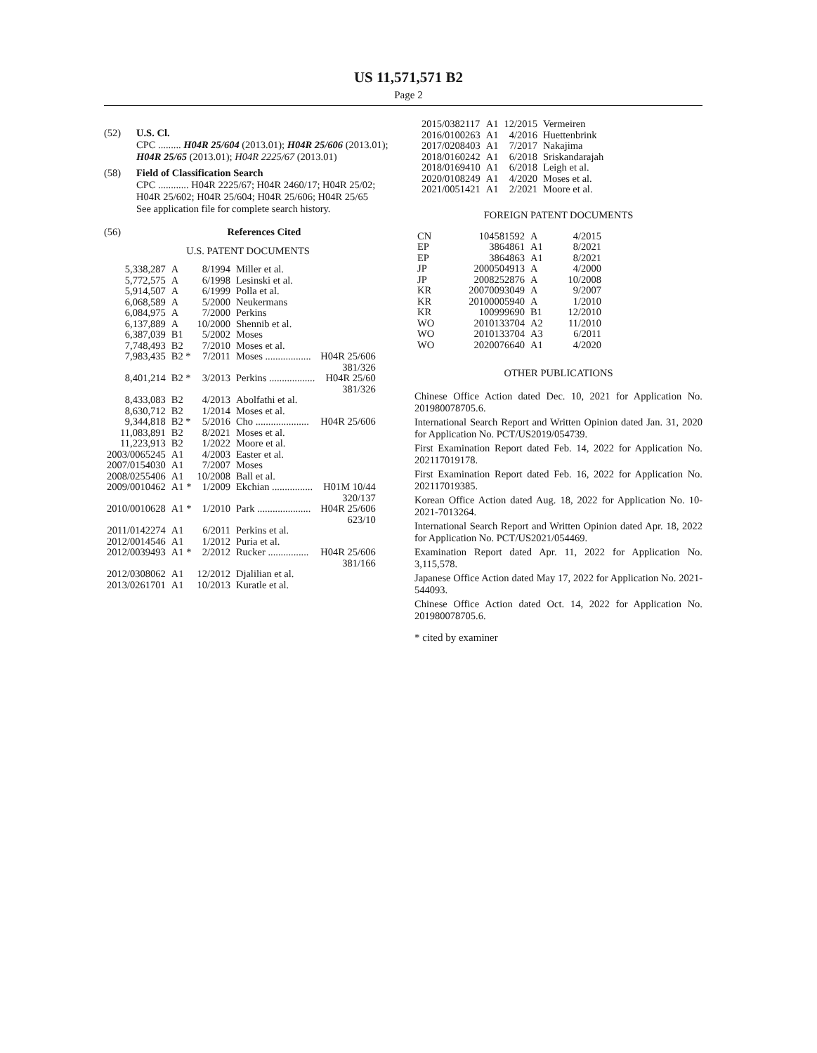US 11,571,571 B2
Page 2
(52) U.S. Cl.
CPC ......... H04R 25/604 (2013.01); H04R 25/606 (2013.01); H04R 25/65 (2013.01); H04R 2225/67 (2013.01)
(58) Field of Classification Search
CPC ............ H04R 2225/67; H04R 2460/17; H04R 25/02; H04R 25/602; H04R 25/604; H04R 25/606; H04R 25/65
See application file for complete search history.
(56) References Cited
U.S. PATENT DOCUMENTS
| 5,338,287 | A | 8/1994 | Miller et al. | |
| 5,772,575 | A | 6/1998 | Lesinski et al. | |
| 5,914,507 | A | 6/1999 | Polla et al. | |
| 6,068,589 | A | 5/2000 | Neukermans | |
| 6,084,975 | A | 7/2000 | Perkins | |
| 6,137,889 | A | 10/2000 | Shennib et al. | |
| 6,387,039 | B1 | 5/2002 | Moses | |
| 7,748,493 | B2 | 7/2010 | Moses et al. | |
| 7,983,435 | B2 * | 7/2011 | Moses .................. | H04R 25/606 381/326 |
| 8,401,214 | B2 * | 3/2013 | Perkins .................. | H04R 25/60 381/326 |
| 8,433,083 | B2 | 4/2013 | Abolfathi et al. | |
| 8,630,712 | B2 | 1/2014 | Moses et al. | |
| 9,344,818 | B2 * | 5/2016 | Cho ..................... | H04R 25/606 |
| 11,083,891 | B2 | 8/2021 | Moses et al. | |
| 11,223,913 | B2 | 1/2022 | Moore et al. | |
| 2003/0065245 | A1 | 4/2003 | Easter et al. | |
| 2007/0154030 | A1 | 7/2007 | Moses | |
| 2008/0255406 | A1 | 10/2008 | Ball et al. | |
| 2009/0010462 | A1 * | 1/2009 | Ekchian ................ | H01M 10/44 320/137 |
| 2010/0010628 | A1 * | 1/2010 | Park ..................... | H04R 25/606 623/10 |
| 2011/0142274 | A1 | 6/2011 | Perkins et al. | |
| 2012/0014546 | A1 | 1/2012 | Puria et al. | |
| 2012/0039493 | A1 * | 2/2012 | Rucker ................ | H04R 25/606 381/166 |
| 2012/0308062 | A1 | 12/2012 | Djalilian et al. | |
| 2013/0261701 | A1 | 10/2013 | Kuratle et al. | |
| 2015/0382117 | A1 | 12/2015 | Vermeiren |
| 2016/0100263 | A1 | 4/2016 | Huettenbrink |
| 2017/0208403 | A1 | 7/2017 | Nakajima |
| 2018/0160242 | A1 | 6/2018 | Sriskandarajah |
| 2018/0169410 | A1 | 6/2018 | Leigh et al. |
| 2020/0108249 | A1 | 4/2020 | Moses et al. |
| 2021/0051421 | A1 | 2/2021 | Moore et al. |
FOREIGN PATENT DOCUMENTS
| CN | 104581592 | A | 4/2015 |
| EP | 3864861 | A1 | 8/2021 |
| EP | 3864863 | A1 | 8/2021 |
| JP | 2000504913 | A | 4/2000 |
| JP | 2008252876 | A | 10/2008 |
| KR | 20070093049 | A | 9/2007 |
| KR | 20100005940 | A | 1/2010 |
| KR | 100999690 | B1 | 12/2010 |
| WO | 2010133704 | A2 | 11/2010 |
| WO | 2010133704 | A3 | 6/2011 |
| WO | 2020076640 | A1 | 4/2020 |
OTHER PUBLICATIONS
Chinese Office Action dated Dec. 10, 2021 for Application No. 201980078705.6.
International Search Report and Written Opinion dated Jan. 31, 2020 for Application No. PCT/US2019/054739.
First Examination Report dated Feb. 14, 2022 for Application No. 202117019178.
First Examination Report dated Feb. 16, 2022 for Application No. 202117019385.
Korean Office Action dated Aug. 18, 2022 for Application No. 10-2021-7013264.
International Search Report and Written Opinion dated Apr. 18, 2022 for Application No. PCT/US2021/054469.
Examination Report dated Apr. 11, 2022 for Application No. 3,115,578.
Japanese Office Action dated May 17, 2022 for Application No. 2021-544093.
Chinese Office Action dated Oct. 14, 2022 for Application No. 201980078705.6.
* cited by examiner